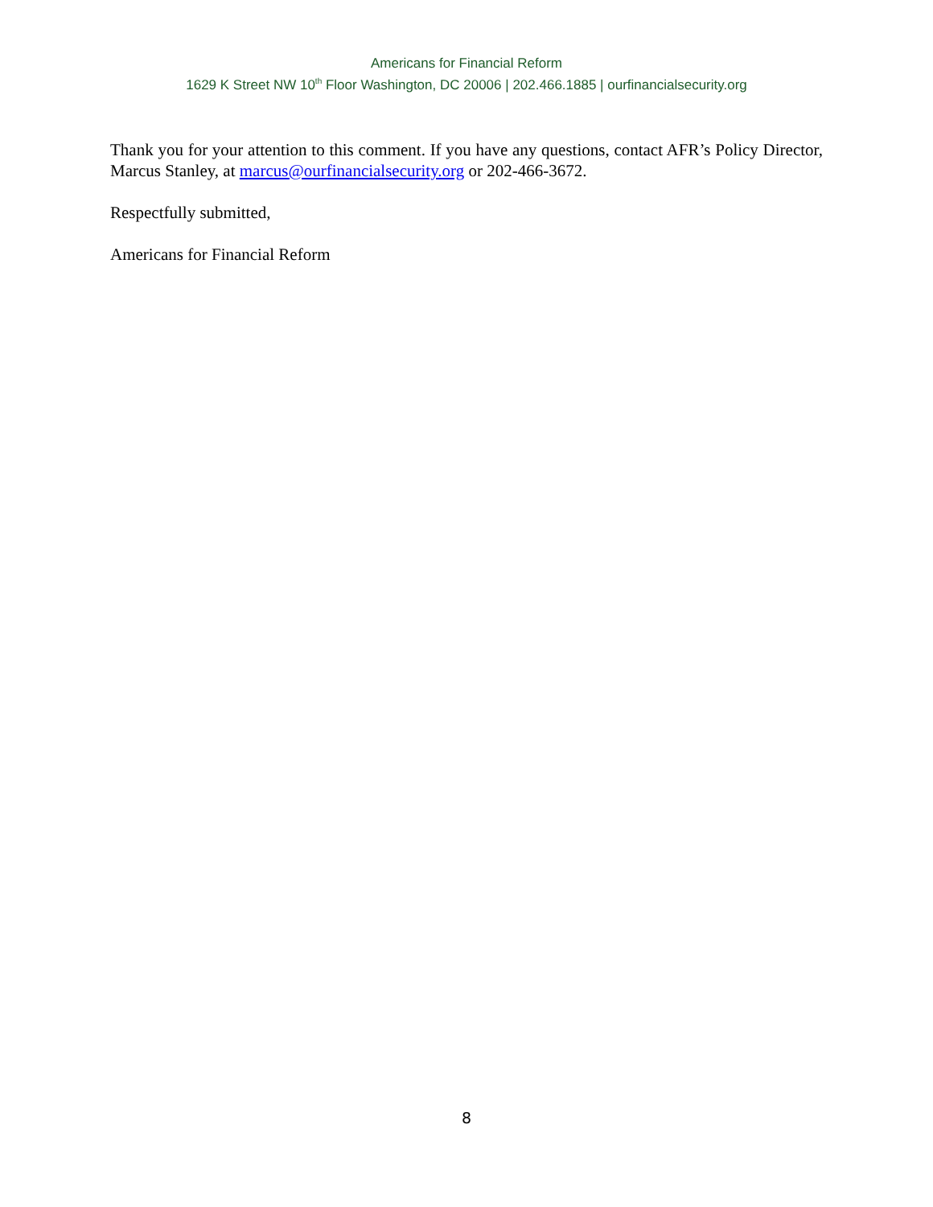Americans for Financial Reform
1629 K Street NW 10<sup>th</sup> Floor Washington, DC 20006 | 202.466.1885 | ourfinancialsecurity.org
Thank you for your attention to this comment. If you have any questions, contact AFR’s Policy Director, Marcus Stanley, at marcus@ourfinancialsecurity.org or 202-466-3672.
Respectfully submitted,
Americans for Financial Reform
8